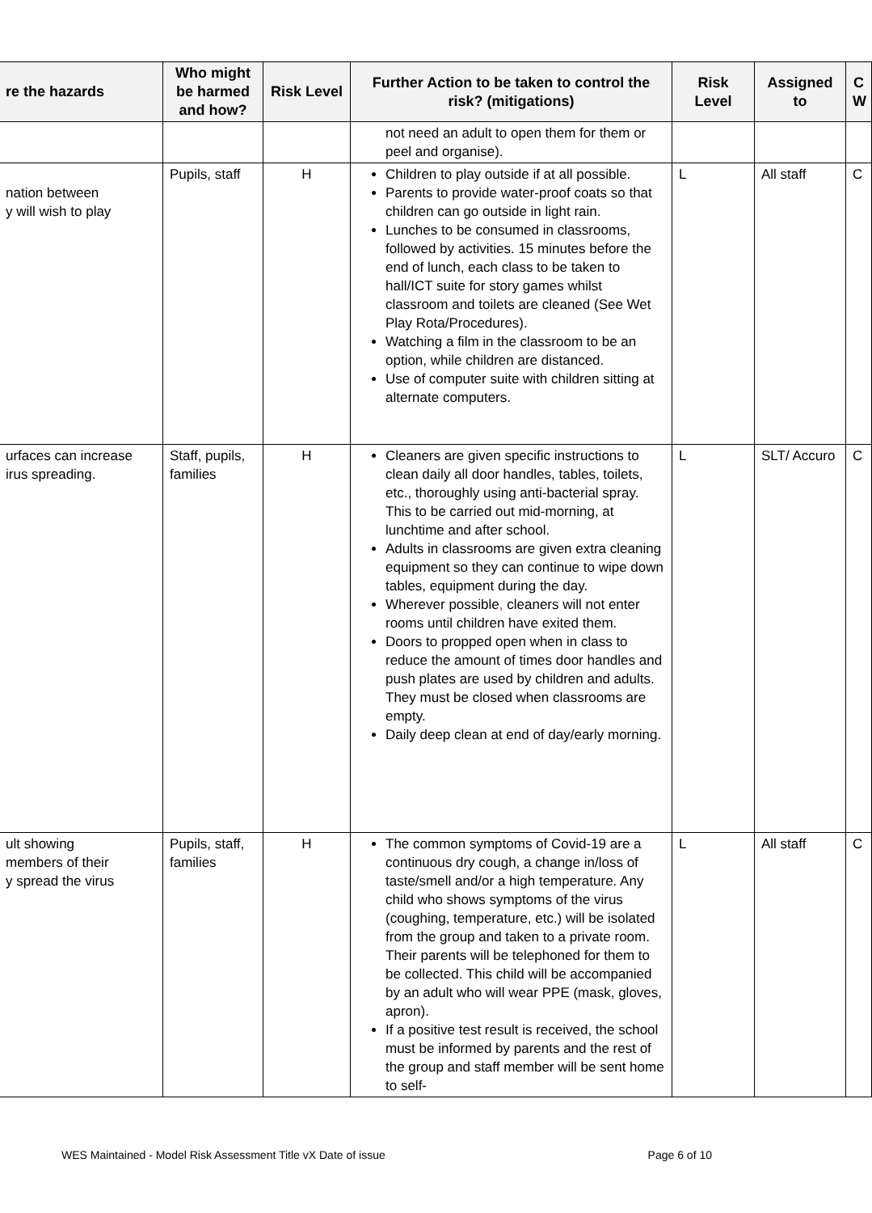| re the hazards | Who might be harmed and how? | Risk Level | Further Action to be taken to control the risk? (mitigations) | Risk Level | Assigned to | C W |
| --- | --- | --- | --- | --- | --- | --- |
| | | | not need an adult to open them for them or peel and organise). | | | |
| nation between y will wish to play | Pupils, staff | H | Children to play outside if at all possible. Parents to provide water-proof coats so that children can go outside in light rain. Lunches to be consumed in classrooms, followed by activities. 15 minutes before the end of lunch, each class to be taken to hall/ICT suite for story games whilst classroom and toilets are cleaned (See Wet Play Rota/Procedures). Watching a film in the classroom to be an option, while children are distanced. Use of computer suite with children sitting at alternate computers. | L | All staff | C |
| urfaces can increase irus spreading. | Staff, pupils, families | H | Cleaners are given specific instructions to clean daily all door handles, tables, toilets, etc., thoroughly using anti-bacterial spray. This to be carried out mid-morning, at lunchtime and after school. Adults in classrooms are given extra cleaning equipment so they can continue to wipe down tables, equipment during the day. Wherever possible , cleaners will not enter rooms until children have exited them. Doors to propped open when in class to reduce the amount of times door handles and push plates are used by children and adults. They must be closed when classrooms are empty. Daily deep clean at end of day/early morning. | L | SLT/ Accuro | C |
| ult showing members of their y spread the virus | Pupils, staff, families | H | The common symptoms of Covid-19 are a continuous dry cough, a change in/loss of taste/smell and/or a high temperature. Any child who shows symptoms of the virus (coughing, temperature, etc.) will be isolated from the group and taken to a private room. Their parents will be telephoned for them to be collected. This child will be accompanied by an adult who will wear PPE (mask, gloves, apron). If a positive test result is received, the school must be informed by parents and the rest of the group and staff member will be sent home to self- | L | All staff | C |
WES Maintained - Model Risk Assessment Title vX Date of issue Page 6 of 10